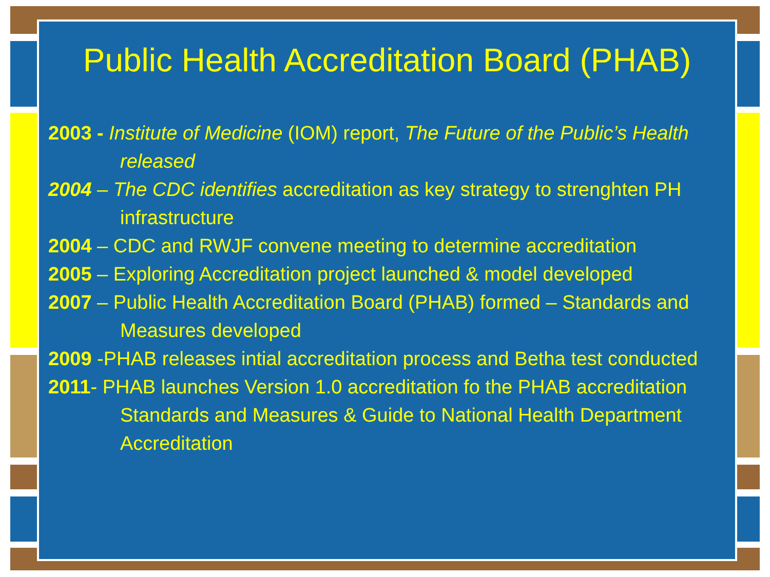Public Health Accreditation Board (PHAB)
2003 - Institute of Medicine (IOM) report, The Future of the Public’s Health released
2004 – The CDC identifies accreditation as key strategy to strenghten PH infrastructure
2004 – CDC and RWJF convene meeting to determine accreditation
2005 – Exploring Accreditation project launched & model developed
2007 – Public Health Accreditation Board (PHAB) formed – Standards and Measures developed
2009 -PHAB releases intial accreditation process and Betha test conducted
2011- PHAB launches Version 1.0 accreditation fo the PHAB accreditation Standards and Measures & Guide to National Health Department Accreditation